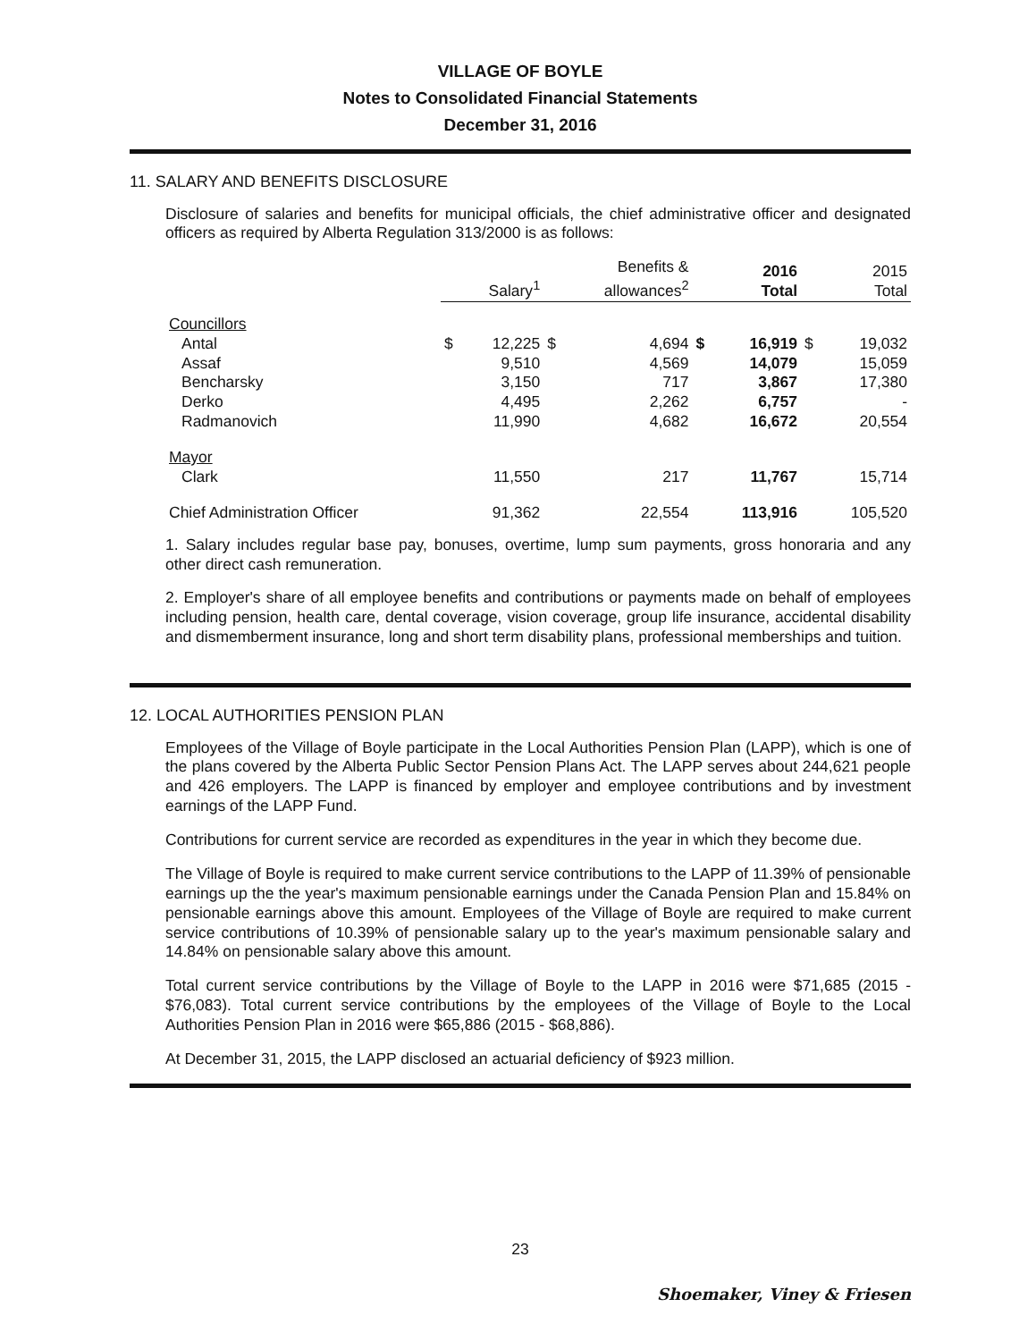VILLAGE OF BOYLE
Notes to Consolidated Financial Statements
December 31, 2016
11. SALARY AND BENEFITS DISCLOSURE
Disclosure of salaries and benefits for municipal officials, the chief administrative officer and designated officers as required by Alberta Regulation 313/2000 is as follows:
| | | Salary<sup>1</sup> | | Benefits & allowances<sup>2</sup> | | 2016 Total | | 2015 Total |
| --- | --- | --- | --- | --- | --- | --- | --- | --- |
| Councillors | | | | | | | | |
| Antal | $ | 12,225 | $ | 4,694 | $ | 16,919 | $ | 19,032 |
| Assaf | | 9,510 | | 4,569 | | 14,079 | | 15,059 |
| Bencharsky | | 3,150 | | 717 | | 3,867 | | 17,380 |
| Derko | | 4,495 | | 2,262 | | 6,757 | | - |
| Radmanovich | | 11,990 | | 4,682 | | 16,672 | | 20,554 |
| Mayor | | | | | | | | |
| Clark | | 11,550 | | 217 | | 11,767 | | 15,714 |
| Chief Administration Officer | | 91,362 | | 22,554 | | 113,916 | | 105,520 |
1. Salary includes regular base pay, bonuses, overtime, lump sum payments, gross honoraria and any other direct cash remuneration.
2. Employer's share of all employee benefits and contributions or payments made on behalf of employees including pension, health care, dental coverage, vision coverage, group life insurance, accidental disability and dismemberment insurance, long and short term disability plans, professional memberships and tuition.
12. LOCAL AUTHORITIES PENSION PLAN
Employees of the Village of Boyle participate in the Local Authorities Pension Plan (LAPP), which is one of the plans covered by the Alberta Public Sector Pension Plans Act. The LAPP serves about 244,621 people and 426 employers. The LAPP is financed by employer and employee contributions and by investment earnings of the LAPP Fund.
Contributions for current service are recorded as expenditures in the year in which they become due.
The Village of Boyle is required to make current service contributions to the LAPP of 11.39% of pensionable earnings up the the year's maximum pensionable earnings under the Canada Pension Plan and 15.84% on pensionable earnings above this amount. Employees of the Village of Boyle are required to make current service contributions of 10.39% of pensionable salary up to the year's maximum pensionable salary and 14.84% on pensionable salary above this amount.
Total current service contributions by the Village of Boyle to the LAPP in 2016 were $71,685 (2015 - $76,083). Total current service contributions by the employees of the Village of Boyle to the Local Authorities Pension Plan in 2016 were $65,886 (2015 - $68,886).
At December 31, 2015, the LAPP disclosed an actuarial deficiency of $923 million.
23
Shoemaker, Viney & Friesen